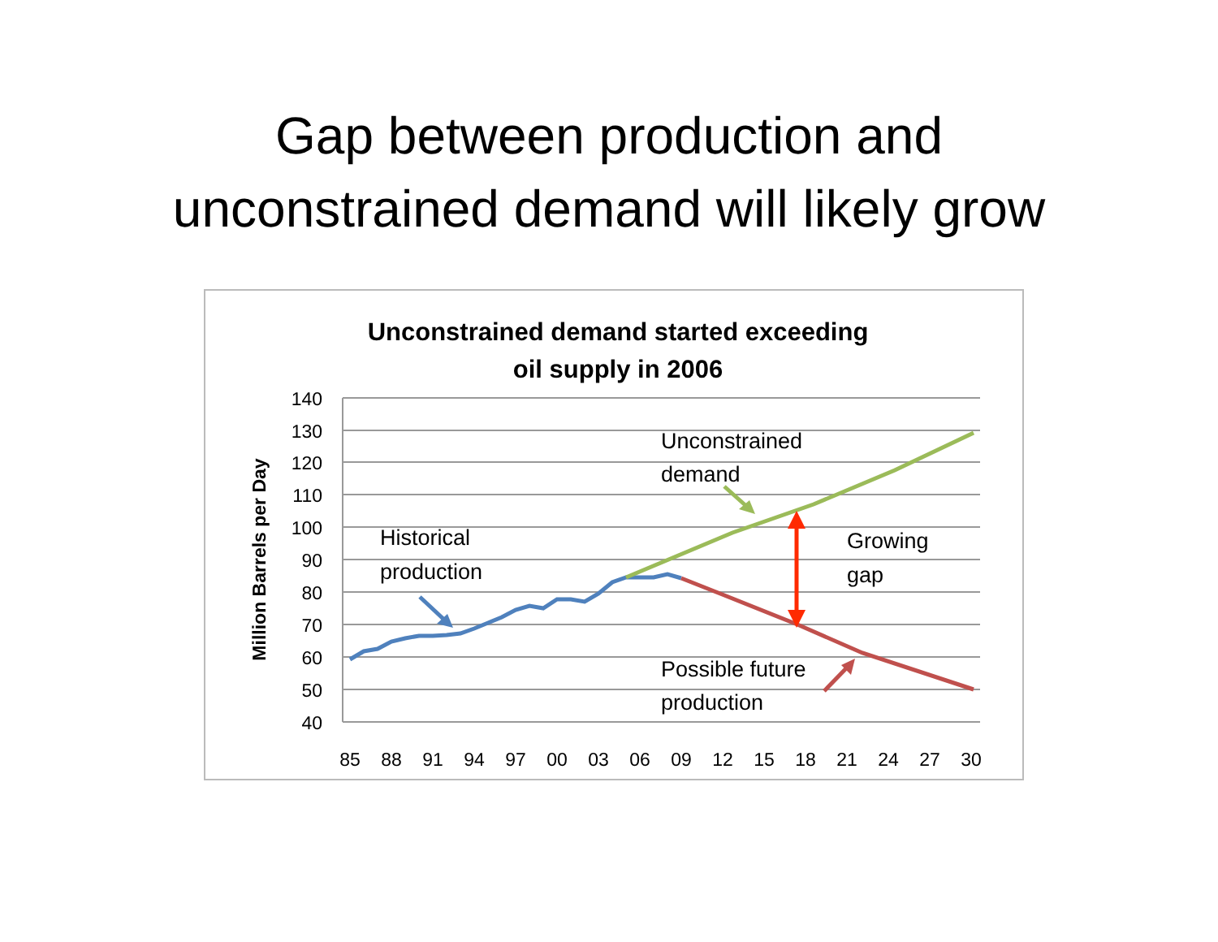Gap between production and
unconstrained demand will likely grow
Unconstrained demand started exceeding
oil supply in 2006
140
130
120
110
100
90
80
70
60
50
40
85
88
91
94
97
00
03
06
09
12
15
18
21
24
27
30
Million Barrels per Day
Historical
production
Unconstrained
demand
Growing
gap
Possible future
production